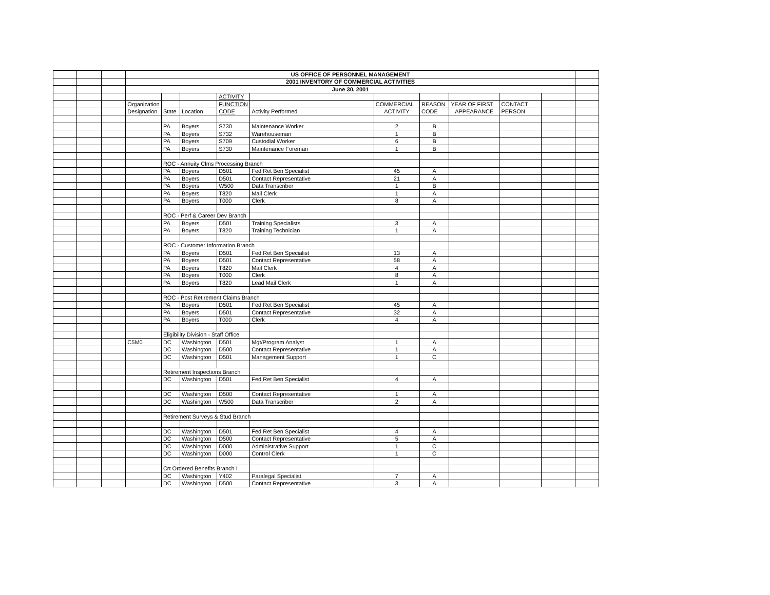| | | | US OFFICE OF PERSONNEL MANAGEMENT | | | | | | | | | | |
| | | | 2001 INVENTORY OF COMMERCIAL ACTIVITIES | | | | | | | | | | |
| | | | June 30, 2001 | | | | | | | | | | |
| | | | | | | ACTIVITY | | | | | | | |
| | | | Organization | | | FUNCTION | | COMMERCIAL | REASON | YEAR OF FIRST | CONTACT | | |
| | | | Designation | State | Location | CODE | Activity Performed | ACTIVITY | CODE | APPEARANCE | PERSON | | |
| | | | | PA | Boyers | S730 | Maintenance Worker | 2 | B | | | | |
| | | | | PA | Boyers | S732 | Warehouseman | 1 | B | | | | |
| | | | | PA | Boyers | S709 | Custodial Worker | 6 | B | | | | |
| | | | | PA | Boyers | S730 | Maintenance Foreman | 1 | B | | | | |
| | | | | ROC - Annuity Clms Processing Branch | | | | | | | | | |
| | | | | PA | Boyers | D501 | Fed Ret Ben Specialist | 45 | A | | | | |
| | | | | PA | Boyers | D501 | Contact Representative | 21 | A | | | | |
| | | | | PA | Boyers | W500 | Data Transcriber | 1 | B | | | | |
| | | | | PA | Boyers | T820 | Mail Clerk | 1 | A | | | | |
| | | | | PA | Boyers | T000 | Clerk | 8 | A | | | | |
| | | | | ROC - Perf & Career Dev Branch | | | | | | | | | |
| | | | | PA | Boyers | D501 | Training Specialists | 3 | A | | | | |
| | | | | PA | Boyers | T820 | Training Technician | 1 | A | | | | |
| | | | | ROC - Customer Information Branch | | | | | | | | | |
| | | | | PA | Boyers | D501 | Fed Ret Ben Specialist | 13 | A | | | | |
| | | | | PA | Boyers | D501 | Contact Representative | 58 | A | | | | |
| | | | | PA | Boyers | T820 | Mail Clerk | 4 | A | | | | |
| | | | | PA | Boyers | T000 | Clerk | 8 | A | | | | |
| | | | | PA | Boyers | T820 | Lead Mail Clerk | 1 | A | | | | |
| | | | | ROC - Post Retirement Claims Branch | | | | | | | | | |
| | | | | PA | Boyers | D501 | Fed Ret Ben Specialist | 45 | A | | | | |
| | | | | PA | Boyers | D501 | Contact Representative | 32 | A | | | | |
| | | | | PA | Boyers | T000 | Clerk | 4 | A | | | | |
| | | | | Eligibility Division - Staff Office | | | | | | | | | |
| | | | C5M0 | DC | Washington | D501 | Mgt/Program Analyst | 1 | A | | | | |
| | | | | DC | Washington | D500 | Contact Representative | 1 | A | | | | |
| | | | | DC | Washington | D501 | Management Support | 1 | C | | | | |
| | | | | Retirement Inspections Branch | | | | | | | | | |
| | | | | DC | Washington | D501 | Fed Ret Ben Specialist | 4 | A | | | | |
| | | | | DC | Washington | D500 | Contact Representative | 1 | A | | | | |
| | | | | DC | Washington | W500 | Data Transcriber | 2 | A | | | | |
| | | | | Retirement Surveys & Stud Branch | | | | | | | | | |
| | | | | DC | Washington | D501 | Fed Ret Ben Specialist | 4 | A | | | | |
| | | | | DC | Washington | D500 | Contact Representative | 5 | A | | | | |
| | | | | DC | Washington | D000 | Administrative Support | 1 | C | | | | |
| | | | | DC | Washington | D000 | Control Clerk | 1 | C | | | | |
| | | | | Crt Ordered Benefits Branch I | | | | | | | | | |
| | | | | DC | Washington | Y402 | Paralegal Specialist | 7 | A | | | | |
| | | | | DC | Washington | D500 | Contact Representative | 3 | A | | | | |